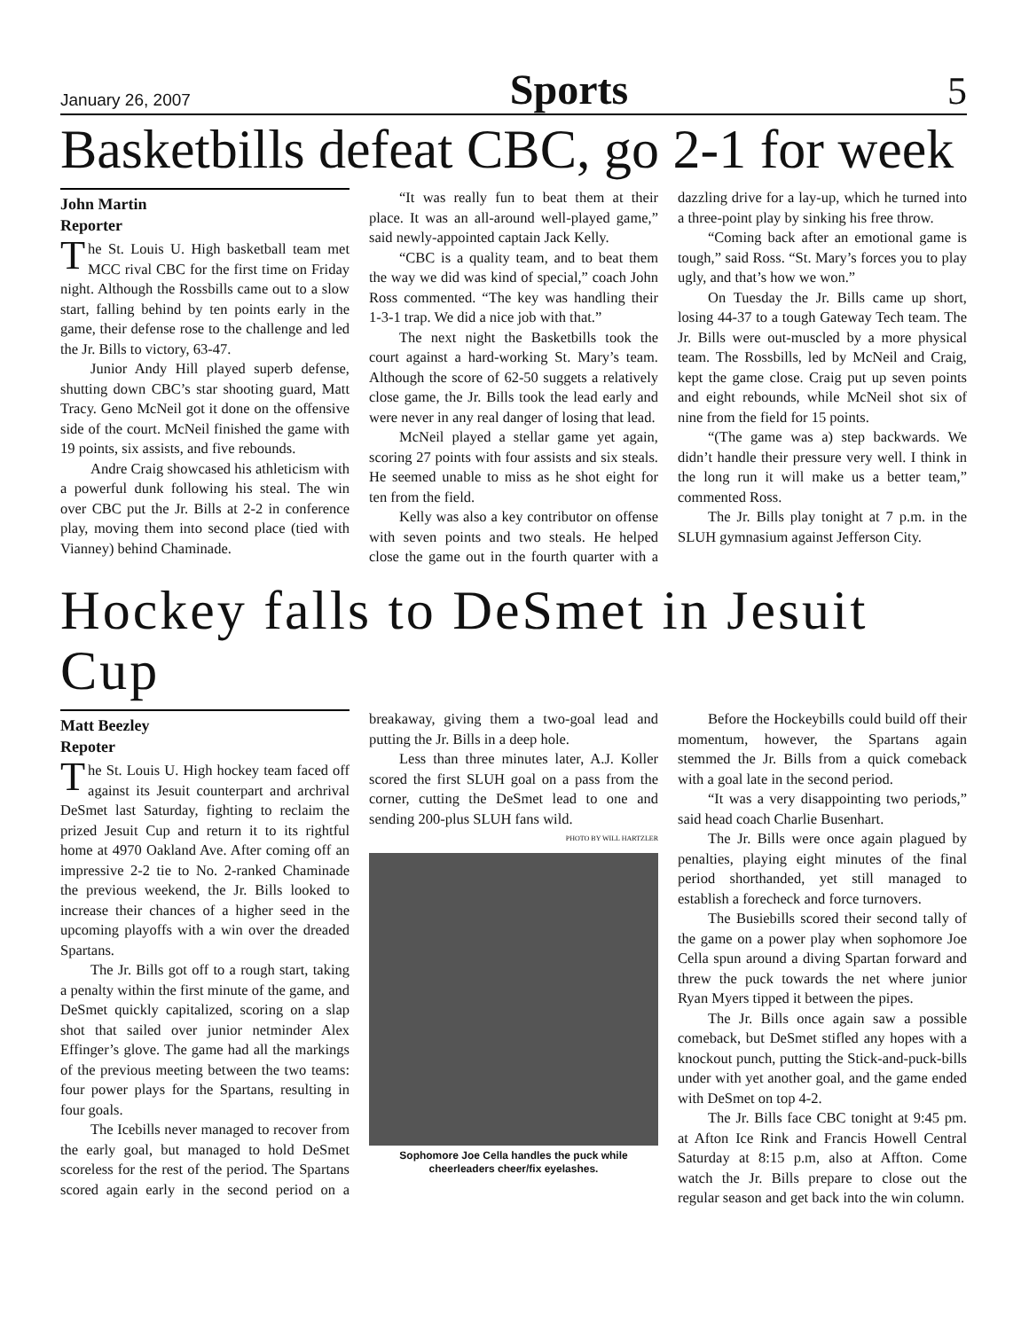January 26, 2007 Sports 5
Basketbills defeat CBC, go 2-1 for week
John Martin
Reporter
The St. Louis U. High basketball team met MCC rival CBC for the first time on Friday night. Although the Rossbills came out to a slow start, falling behind by ten points early in the game, their defense rose to the challenge and led the Jr. Bills to victory, 63-47.
Junior Andy Hill played superb defense, shutting down CBC’s star shooting guard, Matt Tracy. Geno McNeil got it done on the offensive side of the court. McNeil finished the game with 19 points, six assists, and five rebounds.
Andre Craig showcased his athleticism with a powerful dunk following his steal. The win over CBC put the Jr. Bills at 2-2 in conference play, moving them into second place (tied with Vianney) behind Chaminade.
“It was really fun to beat them at their place. It was an all-around well-played game,” said newly-appointed captain Jack Kelly.
“CBC is a quality team, and to beat them the way we did was kind of special,” coach John Ross commented. “The key was handling their 1-3-1 trap. We did a nice job with that.”
The next night the Basketbills took the court against a hard-working St. Mary’s team. Although the score of 62-50 suggets a relatively close game, the Jr. Bills took the lead early and were never in any real danger of losing that lead.
McNeil played a stellar game yet again, scoring 27 points with four assists and six steals. He seemed unable to miss as he shot eight for ten from the field.
Kelly was also a key contributor on offense with seven points and two steals. He helped close the game out in the fourth quarter with a dazzling drive for a lay-up, which he turned into a three-point play by sinking his free throw.
“Coming back after an emotional game is tough,” said Ross. “St. Mary’s forces you to play ugly, and that’s how we won.”
On Tuesday the Jr. Bills came up short, losing 44-37 to a tough Gateway Tech team. The Jr. Bills were out-muscled by a more physical team. The Rossbills, led by McNeil and Craig, kept the game close. Craig put up seven points and eight rebounds, while McNeil shot six of nine from the field for 15 points.
“(The game was a) step backwards. We didn’t handle their pressure very well. I think in the long run it will make us a better team,” commented Ross.
The Jr. Bills play tonight at 7 p.m. in the SLUH gymnasium against Jefferson City.
Hockey falls to DeSmet in Jesuit Cup
Matt Beezley
Repoter
The St. Louis U. High hockey team faced off against its Jesuit counterpart and archrival DeSmet last Saturday, fighting to reclaim the prized Jesuit Cup and return it to its rightful home at 4970 Oakland Ave. After coming off an impressive 2-2 tie to No. 2-ranked Chaminade the previous weekend, the Jr. Bills looked to increase their chances of a higher seed in the upcoming playoffs with a win over the dreaded Spartans.
The Jr. Bills got off to a rough start, taking a penalty within the first minute of the game, and DeSmet quickly capitalized, scoring on a slap shot that sailed over junior netminder Alex Effinger’s glove. The game had all the markings of the previous meeting between the two teams: four power plays for the Spartans, resulting in four goals.
The Icebills never managed to recover from the early goal, but managed to hold DeSmet scoreless for the rest of the period. The Spartans scored again early in the second period on a breakaway, giving them a two-goal lead and putting the Jr. Bills in a deep hole.
Less than three minutes later, A.J. Koller scored the first SLUH goal on a pass from the corner, cutting the DeSmet lead to one and sending 200-plus SLUH fans wild.
PHOTO BY WILL HARTZLER
Sophomore Joe Cella handles the puck while cheerleaders cheer/fix eyelashes.
Before the Hockeybills could build off their momentum, however, the Spartans again stemmed the Jr. Bills from a quick comeback with a goal late in the second period.
“It was a very disappointing two periods,” said head coach Charlie Busenhart.
The Jr. Bills were once again plagued by penalties, playing eight minutes of the final period shorthanded, yet still managed to establish a forecheck and force turnovers.
The Busiebills scored their second tally of the game on a power play when sophomore Joe Cella spun around a diving Spartan forward and threw the puck towards the net where junior Ryan Myers tipped it between the pipes.
The Jr. Bills once again saw a possible comeback, but DeSmet stifled any hopes with a knockout punch, putting the Stick-and-puck-bills under with yet another goal, and the game ended with DeSmet on top 4-2.
The Jr. Bills face CBC tonight at 9:45 pm. at Afton Ice Rink and Francis Howell Central Saturday at 8:15 p.m, also at Affton. Come watch the Jr. Bills prepare to close out the regular season and get back into the win column.